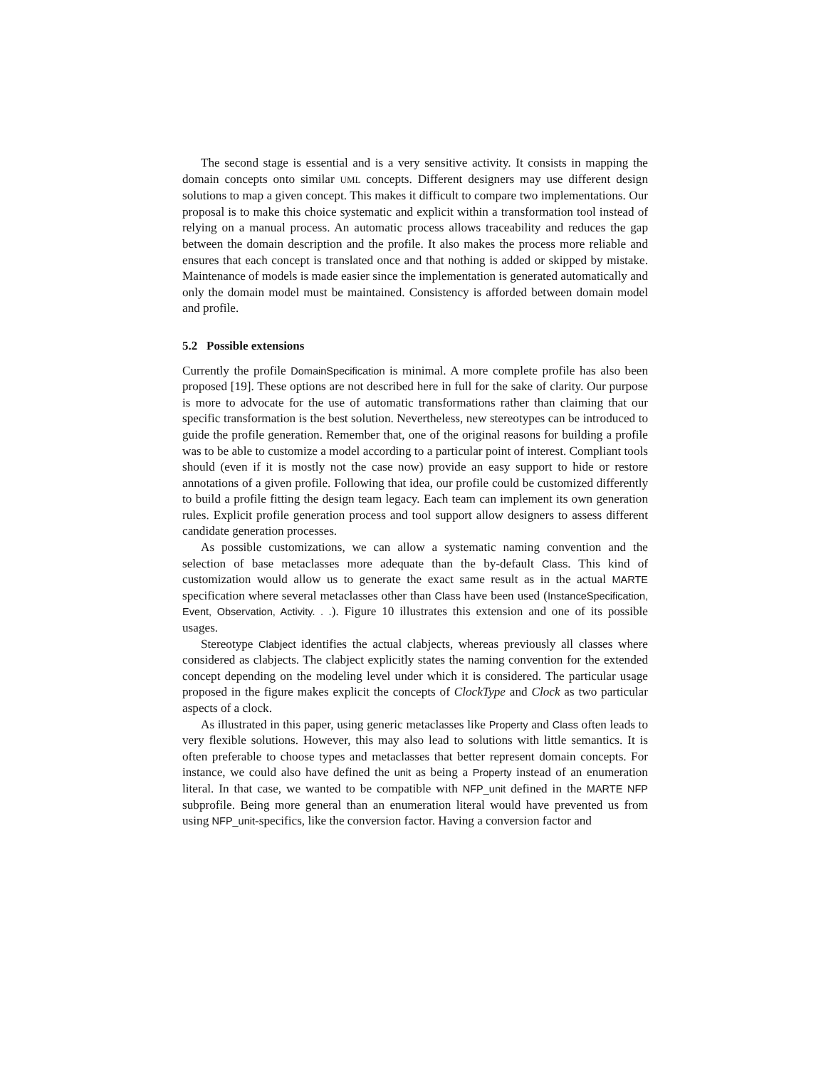The second stage is essential and is a very sensitive activity. It consists in mapping the domain concepts onto similar UML concepts. Different designers may use different design solutions to map a given concept. This makes it difficult to compare two implementations. Our proposal is to make this choice systematic and explicit within a transformation tool instead of relying on a manual process. An automatic process allows traceability and reduces the gap between the domain description and the profile. It also makes the process more reliable and ensures that each concept is translated once and that nothing is added or skipped by mistake. Maintenance of models is made easier since the implementation is generated automatically and only the domain model must be maintained. Consistency is afforded between domain model and profile.
5.2 Possible extensions
Currently the profile DomainSpecification is minimal. A more complete profile has also been proposed [19]. These options are not described here in full for the sake of clarity. Our purpose is more to advocate for the use of automatic transformations rather than claiming that our specific transformation is the best solution. Nevertheless, new stereotypes can be introduced to guide the profile generation. Remember that, one of the original reasons for building a profile was to be able to customize a model according to a particular point of interest. Compliant tools should (even if it is mostly not the case now) provide an easy support to hide or restore annotations of a given profile. Following that idea, our profile could be customized differently to build a profile fitting the design team legacy. Each team can implement its own generation rules. Explicit profile generation process and tool support allow designers to assess different candidate generation processes.
As possible customizations, we can allow a systematic naming convention and the selection of base metaclasses more adequate than the by-default Class. This kind of customization would allow us to generate the exact same result as in the actual MARTE specification where several metaclasses other than Class have been used (InstanceSpecification, Event, Observation, Activity. . .). Figure 10 illustrates this extension and one of its possible usages.
Stereotype Clabject identifies the actual clabjects, whereas previously all classes where considered as clabjects. The clabject explicitly states the naming convention for the extended concept depending on the modeling level under which it is considered. The particular usage proposed in the figure makes explicit the concepts of ClockType and Clock as two particular aspects of a clock.
As illustrated in this paper, using generic metaclasses like Property and Class often leads to very flexible solutions. However, this may also lead to solutions with little semantics. It is often preferable to choose types and metaclasses that better represent domain concepts. For instance, we could also have defined the unit as being a Property instead of an enumeration literal. In that case, we wanted to be compatible with NFP_unit defined in the MARTE NFP subprofile. Being more general than an enumeration literal would have prevented us from using NFP_unit-specifics, like the conversion factor. Having a conversion factor and